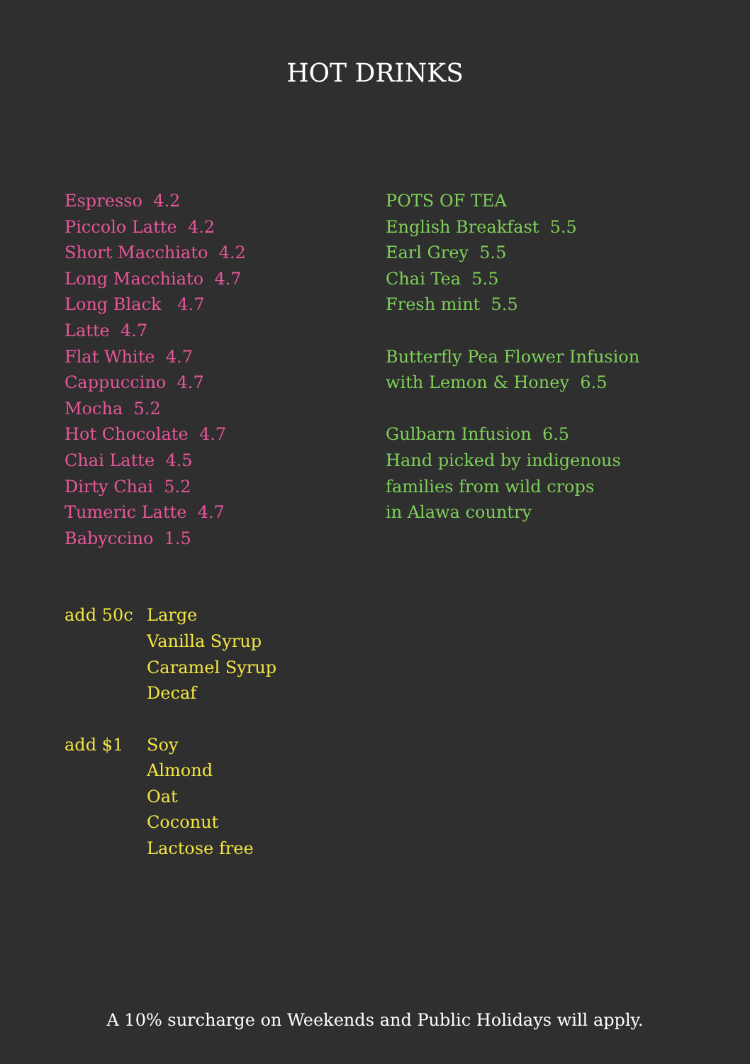HOT DRINKS
Espresso 4.2
Piccolo Latte 4.2
Short Macchiato 4.2
Long Macchiato 4.7
Long Black 4.7
Latte 4.7
Flat White 4.7
Cappuccino 4.7
Mocha 5.2
Hot Chocolate 4.7
Chai Latte 4.5
Dirty Chai 5.2
Tumeric Latte 4.7
Babyccino 1.5
POTS OF TEA
English Breakfast 5.5
Earl Grey 5.5
Chai Tea 5.5
Fresh mint 5.5
Butterfly Pea Flower Infusion
with Lemon & Honey 6.5
Gulbarn Infusion 6.5
Hand picked by indigenous
families from wild crops
in Alawa country
add 50c Large
Vanilla Syrup
Caramel Syrup
Decaf
add $1 Soy
Almond
Oat
Coconut
Lactose free
A 10% surcharge on Weekends and Public Holidays will apply.